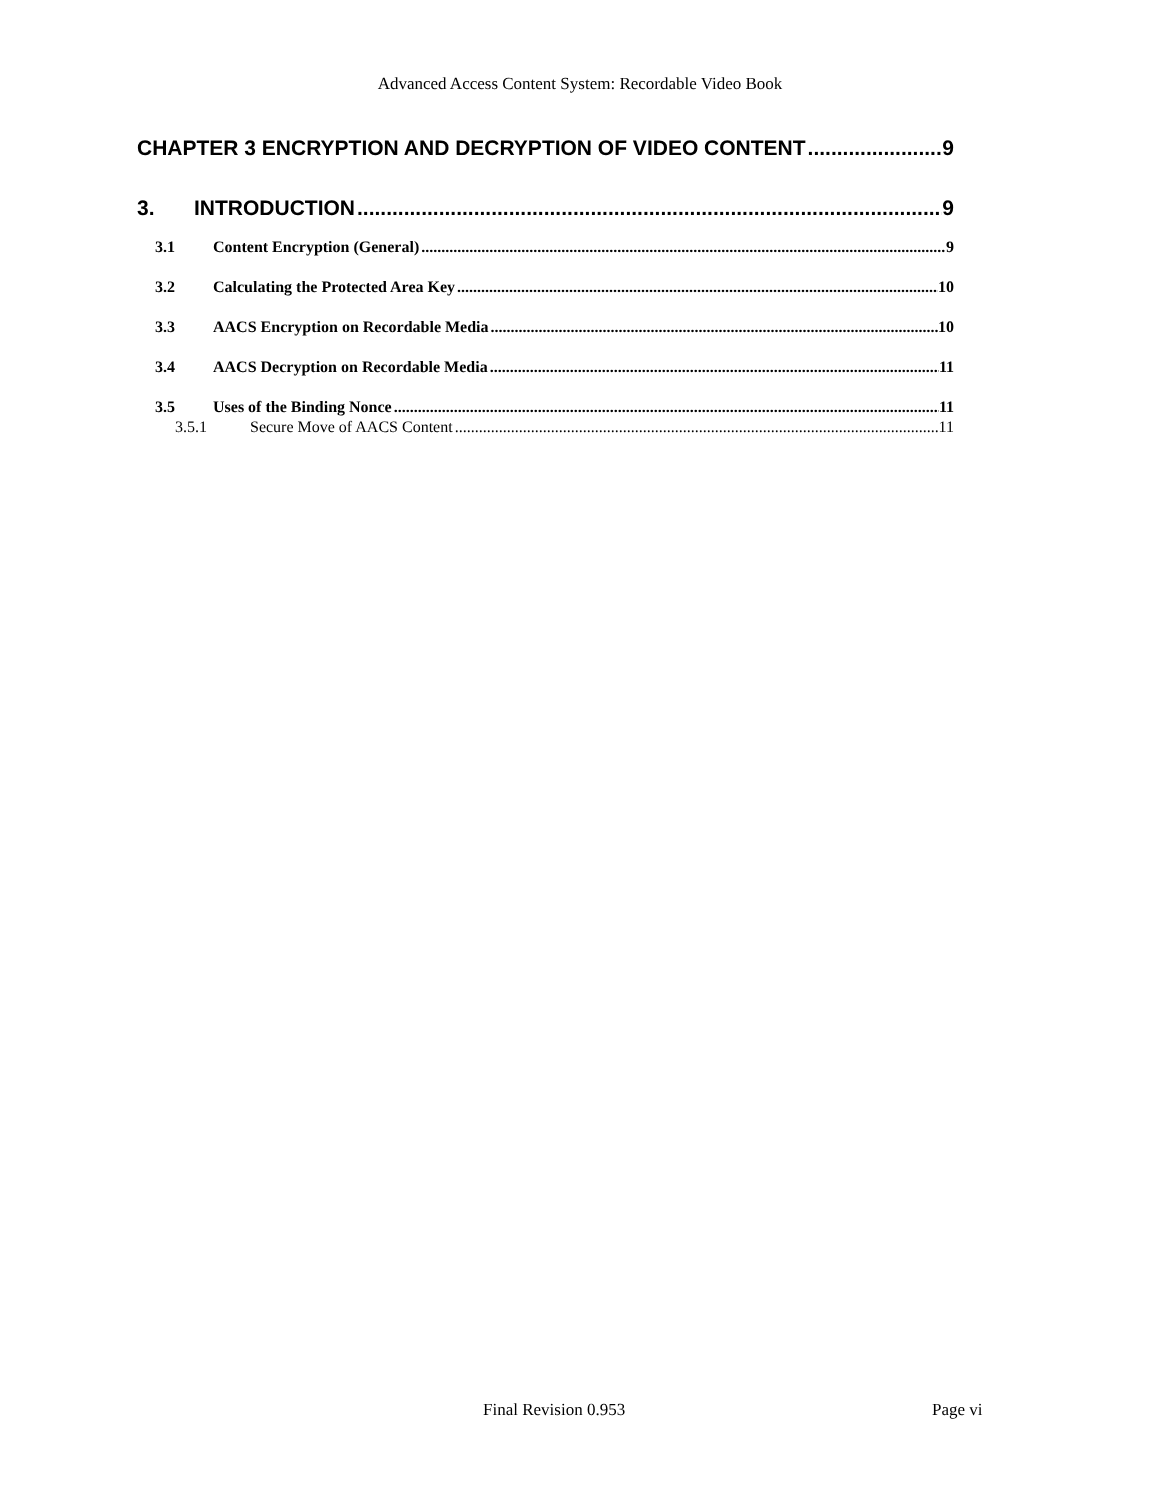Advanced Access Content System: Recordable Video Book
CHAPTER 3 ENCRYPTION AND DECRYPTION OF VIDEO CONTENT 9
3. INTRODUCTION 9
3.1 Content Encryption (General) 9
3.2 Calculating the Protected Area Key 10
3.3 AACS Encryption on Recordable Media 10
3.4 AACS Decryption on Recordable Media 11
3.5 Uses of the Binding Nonce 11
3.5.1 Secure Move of AACS Content 11
Final Revision 0.953 Page vi